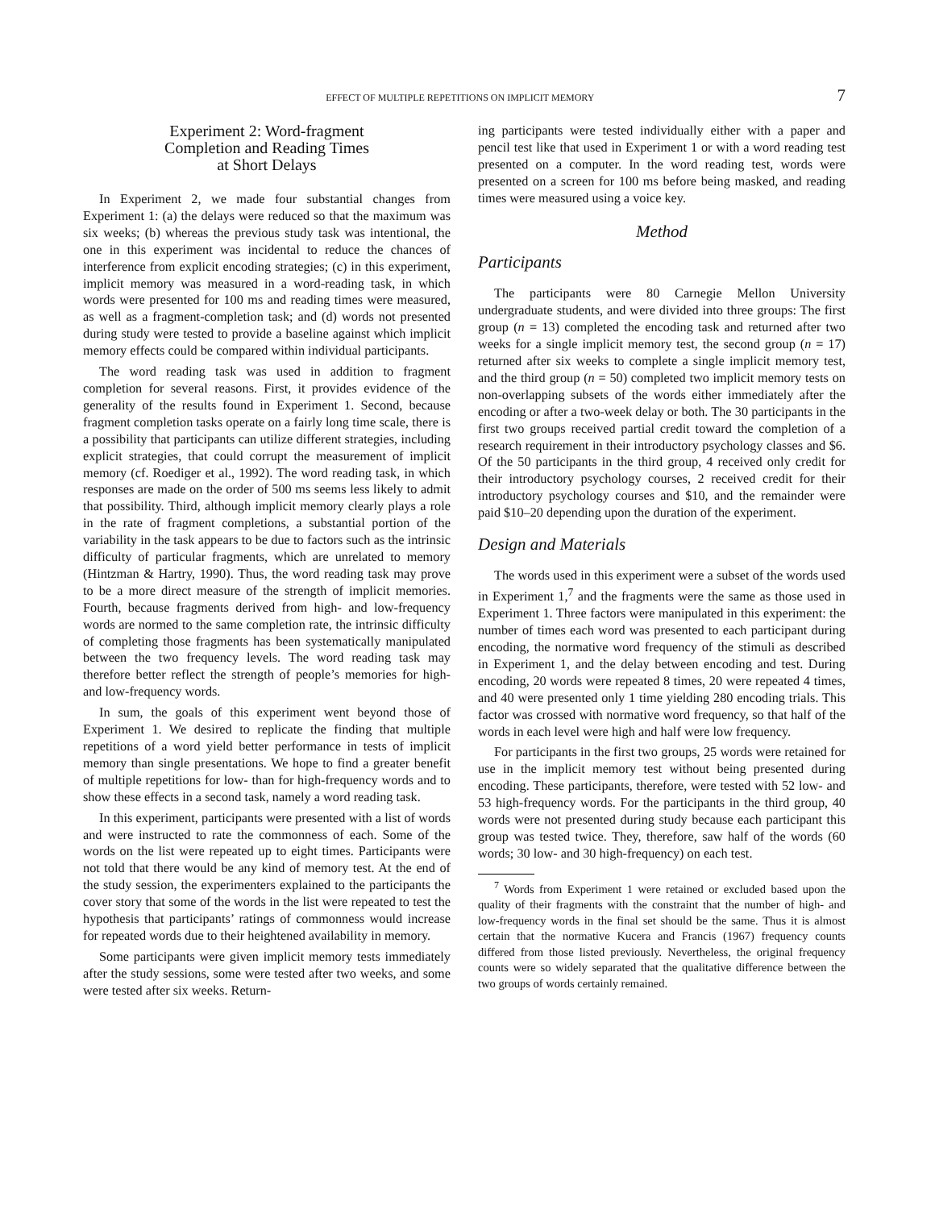EFFECT OF MULTIPLE REPETITIONS ON IMPLICIT MEMORY 7
Experiment 2: Word-fragment
Completion and Reading Times
at Short Delays
In Experiment 2, we made four substantial changes from Experiment 1: (a) the delays were reduced so that the maximum was six weeks; (b) whereas the previous study task was intentional, the one in this experiment was incidental to reduce the chances of interference from explicit encoding strategies; (c) in this experiment, implicit memory was measured in a word-reading task, in which words were presented for 100 ms and reading times were measured, as well as a fragment-completion task; and (d) words not presented during study were tested to provide a baseline against which implicit memory effects could be compared within individual participants.
The word reading task was used in addition to fragment completion for several reasons. First, it provides evidence of the generality of the results found in Experiment 1. Second, because fragment completion tasks operate on a fairly long time scale, there is a possibility that participants can utilize different strategies, including explicit strategies, that could corrupt the measurement of implicit memory (cf. Roediger et al., 1992). The word reading task, in which responses are made on the order of 500 ms seems less likely to admit that possibility. Third, although implicit memory clearly plays a role in the rate of fragment completions, a substantial portion of the variability in the task appears to be due to factors such as the intrinsic difficulty of particular fragments, which are unrelated to memory (Hintzman & Hartry, 1990). Thus, the word reading task may prove to be a more direct measure of the strength of implicit memories. Fourth, because fragments derived from high- and low-frequency words are normed to the same completion rate, the intrinsic difficulty of completing those fragments has been systematically manipulated between the two frequency levels. The word reading task may therefore better reflect the strength of people’s memories for high- and low-frequency words.
In sum, the goals of this experiment went beyond those of Experiment 1. We desired to replicate the finding that multiple repetitions of a word yield better performance in tests of implicit memory than single presentations. We hope to find a greater benefit of multiple repetitions for low- than for high-frequency words and to show these effects in a second task, namely a word reading task.
In this experiment, participants were presented with a list of words and were instructed to rate the commonness of each. Some of the words on the list were repeated up to eight times. Participants were not told that there would be any kind of memory test. At the end of the study session, the experimenters explained to the participants the cover story that some of the words in the list were repeated to test the hypothesis that participants’ ratings of commonness would increase for repeated words due to their heightened availability in memory.
Some participants were given implicit memory tests immediately after the study sessions, some were tested after two weeks, and some were tested after six weeks. Return-
ing participants were tested individually either with a paper and pencil test like that used in Experiment 1 or with a word reading test presented on a computer. In the word reading test, words were presented on a screen for 100 ms before being masked, and reading times were measured using a voice key.
Method
Participants
The participants were 80 Carnegie Mellon University undergraduate students, and were divided into three groups: The first group (n = 13) completed the encoding task and returned after two weeks for a single implicit memory test, the second group (n = 17) returned after six weeks to complete a single implicit memory test, and the third group (n = 50) completed two implicit memory tests on non-overlapping subsets of the words either immediately after the encoding or after a two-week delay or both. The 30 participants in the first two groups received partial credit toward the completion of a research requirement in their introductory psychology classes and $6. Of the 50 participants in the third group, 4 received only credit for their introductory psychology courses, 2 received credit for their introductory psychology courses and $10, and the remainder were paid $10–20 depending upon the duration of the experiment.
Design and Materials
The words used in this experiment were a subset of the words used in Experiment 1,<sup>7</sup> and the fragments were the same as those used in Experiment 1. Three factors were manipulated in this experiment: the number of times each word was presented to each participant during encoding, the normative word frequency of the stimuli as described in Experiment 1, and the delay between encoding and test. During encoding, 20 words were repeated 8 times, 20 were repeated 4 times, and 40 were presented only 1 time yielding 280 encoding trials. This factor was crossed with normative word frequency, so that half of the words in each level were high and half were low frequency.
For participants in the first two groups, 25 words were retained for use in the implicit memory test without being presented during encoding. These participants, therefore, were tested with 52 low- and 53 high-frequency words. For the participants in the third group, 40 words were not presented during study because each participant this group was tested twice. They, therefore, saw half of the words (60 words; 30 low- and 30 high-frequency) on each test.
<sup>7</sup> Words from Experiment 1 were retained or excluded based upon the quality of their fragments with the constraint that the number of high- and low-frequency words in the final set should be the same. Thus it is almost certain that the normative Kucera and Francis (1967) frequency counts differed from those listed previously. Nevertheless, the original frequency counts were so widely separated that the qualitative difference between the two groups of words certainly remained.